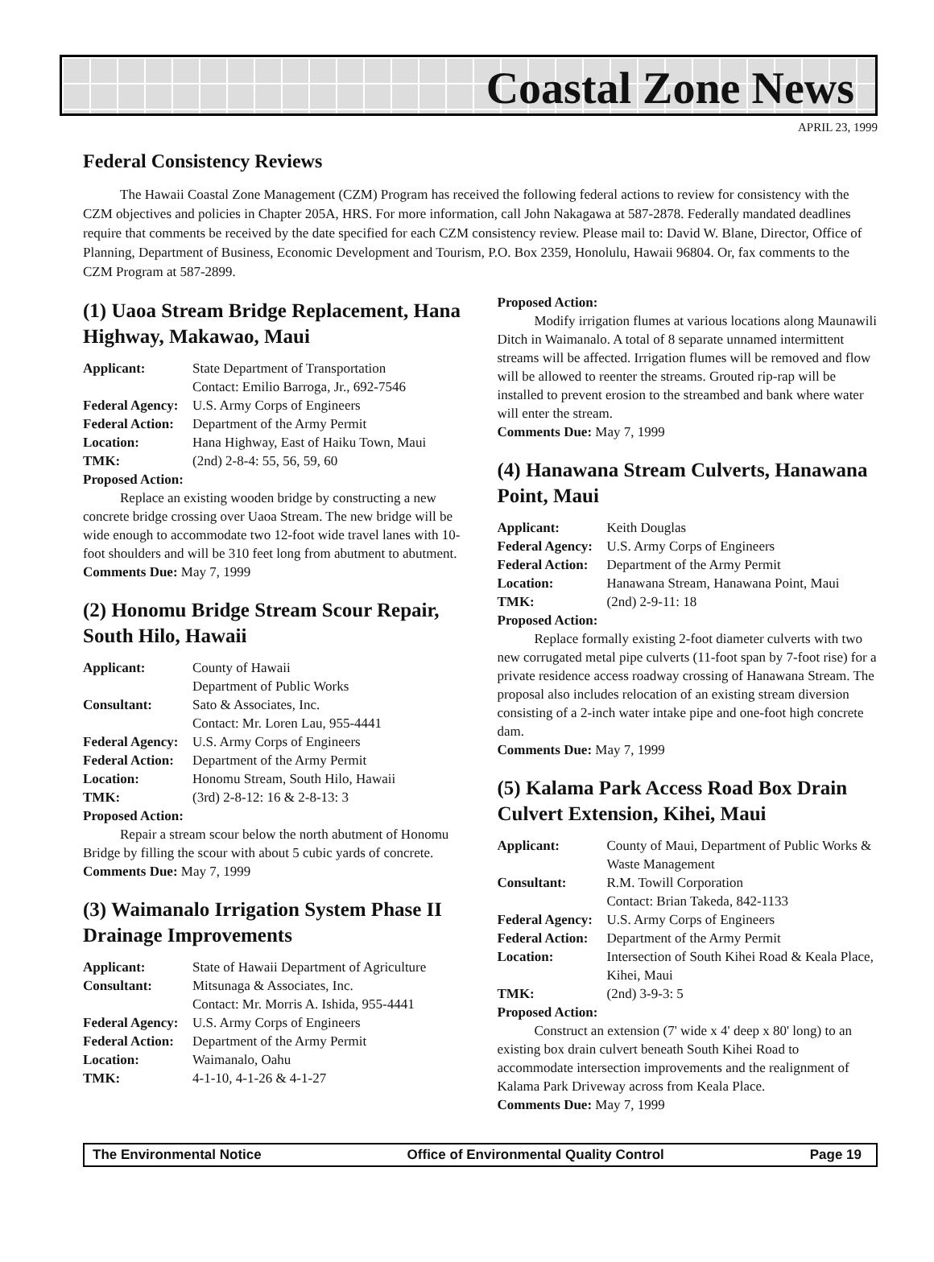Coastal Zone News
APRIL 23, 1999
Federal Consistency Reviews
The Hawaii Coastal Zone Management (CZM) Program has received the following federal actions to review for consistency with the CZM objectives and policies in Chapter 205A, HRS. For more information, call John Nakagawa at 587-2878. Federally mandated deadlines require that comments be received by the date specified for each CZM consistency review. Please mail to: David W. Blane, Director, Office of Planning, Department of Business, Economic Development and Tourism, P.O. Box 2359, Honolulu, Hawaii 96804. Or, fax comments to the CZM Program at 587-2899.
(1) Uaoa Stream Bridge Replacement, Hana Highway, Makawao, Maui
Applicant: State Department of Transportation
Contact: Emilio Barroga, Jr., 692-7546
Federal Agency: U.S. Army Corps of Engineers
Federal Action: Department of the Army Permit
Location: Hana Highway, East of Haiku Town, Maui
TMK: (2nd) 2-8-4: 55, 56, 59, 60
Proposed Action:
Replace an existing wooden bridge by constructing a new concrete bridge crossing over Uaoa Stream. The new bridge will be wide enough to accommodate two 12-foot wide travel lanes with 10-foot shoulders and will be 310 feet long from abutment to abutment.
Comments Due: May 7, 1999
(2) Honomu Bridge Stream Scour Repair, South Hilo, Hawaii
Applicant: County of Hawaii
Department of Public Works
Consultant: Sato & Associates, Inc.
Contact: Mr. Loren Lau, 955-4441
Federal Agency: U.S. Army Corps of Engineers
Federal Action: Department of the Army Permit
Location: Honomu Stream, South Hilo, Hawaii
TMK: (3rd) 2-8-12: 16 & 2-8-13: 3
Proposed Action:
Repair a stream scour below the north abutment of Honomu Bridge by filling the scour with about 5 cubic yards of concrete.
Comments Due: May 7, 1999
(3) Waimanalo Irrigation System Phase II Drainage Improvements
Applicant: State of Hawaii Department of Agriculture
Consultant: Mitsunaga & Associates, Inc.
Contact: Mr. Morris A. Ishida, 955-4441
Federal Agency: U.S. Army Corps of Engineers
Federal Action: Department of the Army Permit
Location: Waimanalo, Oahu
TMK: 4-1-10, 4-1-26 & 4-1-27
Proposed Action:
Modify irrigation flumes at various locations along Maunawili Ditch in Waimanalo. A total of 8 separate unnamed intermittent streams will be affected. Irrigation flumes will be removed and flow will be allowed to reenter the streams. Grouted rip-rap will be installed to prevent erosion to the streambed and bank where water will enter the stream.
Comments Due: May 7, 1999
(4) Hanawana Stream Culverts, Hanawana Point, Maui
Applicant: Keith Douglas
Federal Agency: U.S. Army Corps of Engineers
Federal Action: Department of the Army Permit
Location: Hanawana Stream, Hanawana Point, Maui
TMK: (2nd) 2-9-11: 18
Proposed Action:
Replace formally existing 2-foot diameter culverts with two new corrugated metal pipe culverts (11-foot span by 7-foot rise) for a private residence access roadway crossing of Hanawana Stream. The proposal also includes relocation of an existing stream diversion consisting of a 2-inch water intake pipe and one-foot high concrete dam.
Comments Due: May 7, 1999
(5) Kalama Park Access Road Box Drain Culvert Extension, Kihei, Maui
Applicant: County of Maui, Department of Public Works & Waste Management
Consultant: R.M. Towill Corporation
Contact: Brian Takeda, 842-1133
Federal Agency: U.S. Army Corps of Engineers
Federal Action: Department of the Army Permit
Location: Intersection of South Kihei Road & Keala Place, Kihei, Maui
TMK: (2nd) 3-9-3: 5
Proposed Action:
Construct an extension (7' wide x 4' deep x 80' long) to an existing box drain culvert beneath South Kihei Road to accommodate intersection improvements and the realignment of Kalama Park Driveway across from Keala Place.
Comments Due: May 7, 1999
The Environmental Notice Office of Environmental Quality Control Page 19